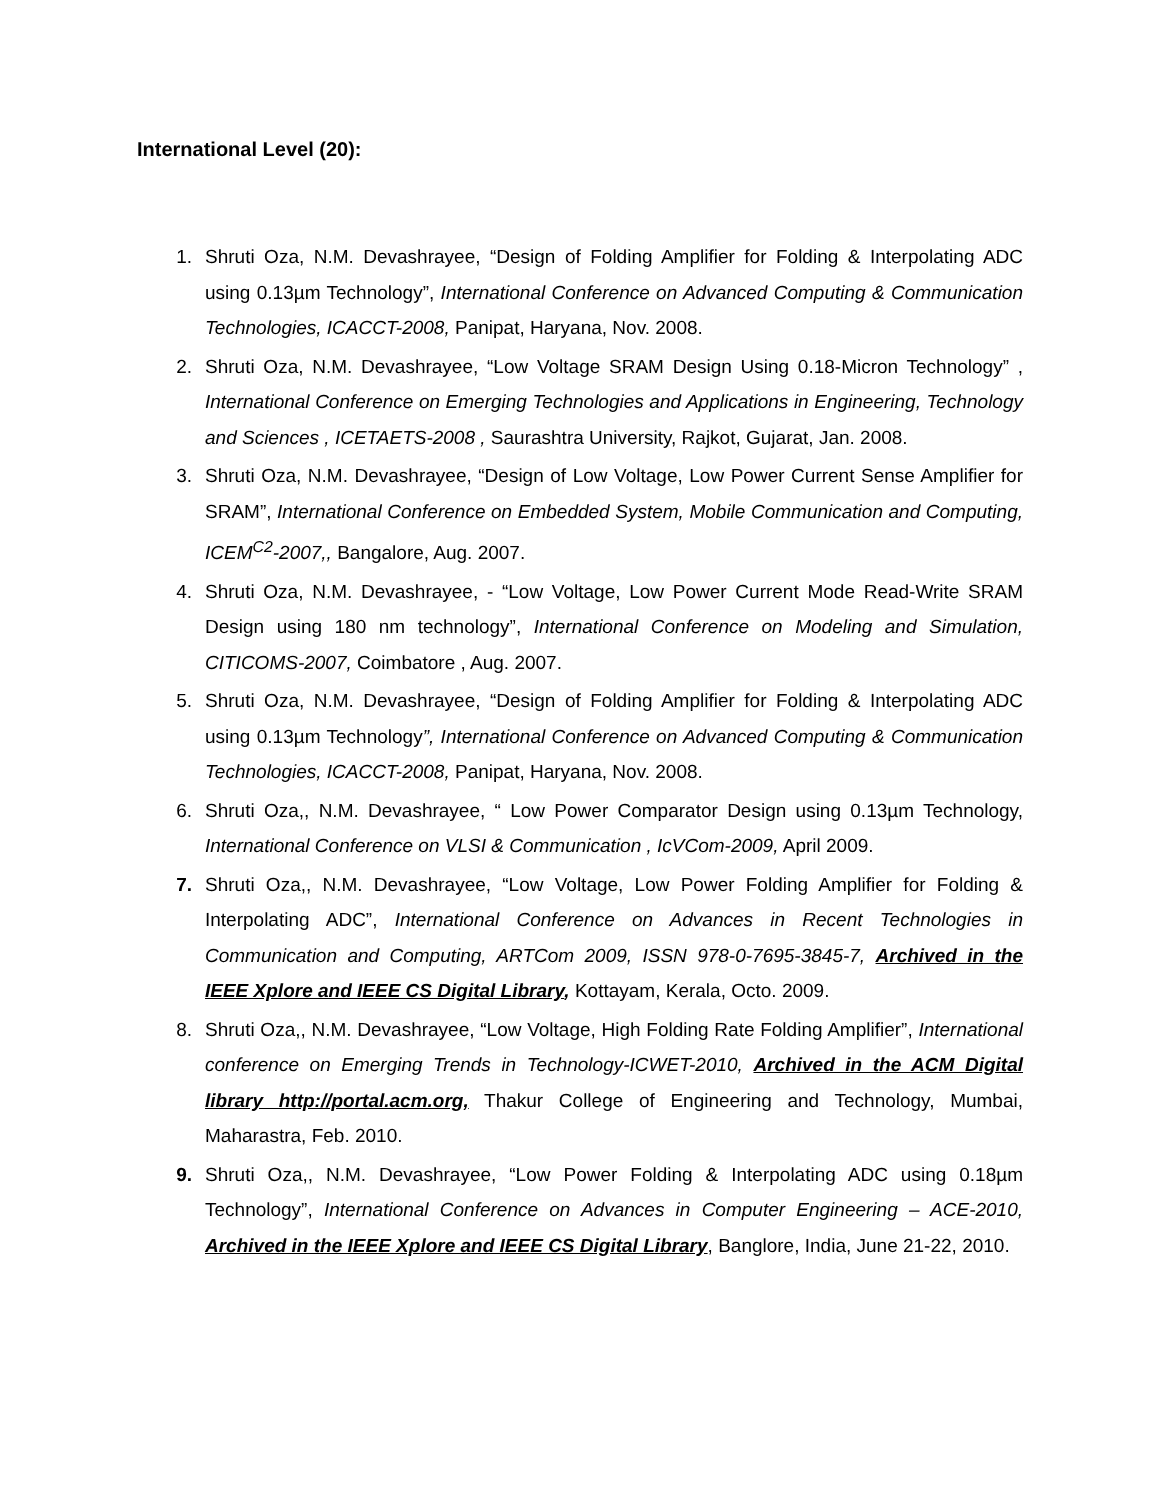International Level (20):
1. Shruti Oza, N.M. Devashrayee, “Design of Folding Amplifier for Folding & Interpolating ADC using 0.13µm Technology”, International Conference on Advanced Computing & Communication Technologies, ICACCT-2008, Panipat, Haryana, Nov. 2008.
2. Shruti Oza, N.M. Devashrayee, “Low Voltage SRAM Design Using 0.18-Micron Technology” , International Conference on Emerging Technologies and Applications in Engineering, Technology and Sciences , ICETAETS-2008 , Saurashtra University, Rajkot, Gujarat, Jan. 2008.
3. Shruti Oza, N.M. Devashrayee, “Design of Low Voltage, Low Power Current Sense Amplifier for SRAM”, International Conference on Embedded System, Mobile Communication and Computing, ICEM<sup>C2</sup>-2007,, Bangalore, Aug. 2007.
4. Shruti Oza, N.M. Devashrayee, - “Low Voltage, Low Power Current Mode Read-Write SRAM Design using 180 nm technology”, International Conference on Modeling and Simulation, CITICOMS-2007, Coimbatore , Aug. 2007.
5. Shruti Oza, N.M. Devashrayee, “Design of Folding Amplifier for Folding & Interpolating ADC using 0.13µm Technology”, International Conference on Advanced Computing & Communication Technologies, ICACCT-2008, Panipat, Haryana, Nov. 2008.
6. Shruti Oza,, N.M. Devashrayee, “ Low Power Comparator Design using 0.13µm Technology, International Conference on VLSI & Communication , IcVCom-2009, April 2009.
7. Shruti Oza,, N.M. Devashrayee, “Low Voltage, Low Power Folding Amplifier for Folding & Interpolating ADC”, International Conference on Advances in Recent Technologies in Communication and Computing, ARTCom 2009, ISSN 978-0-7695-3845-7, Archived in the IEEE Xplore and IEEE CS Digital Library, Kottayam, Kerala, Octo. 2009.
8. Shruti Oza,, N.M. Devashrayee, “Low Voltage, High Folding Rate Folding Amplifier”, International conference on Emerging Trends in Technology-ICWET-2010, Archived in the ACM Digital library http://portal.acm.org, Thakur College of Engineering and Technology, Mumbai, Maharastra, Feb. 2010.
9. Shruti Oza,, N.M. Devashrayee, “Low Power Folding & Interpolating ADC using 0.18µm Technology”, International Conference on Advances in Computer Engineering – ACE-2010, Archived in the IEEE Xplore and IEEE CS Digital Library, Banglore, India, June 21-22, 2010.